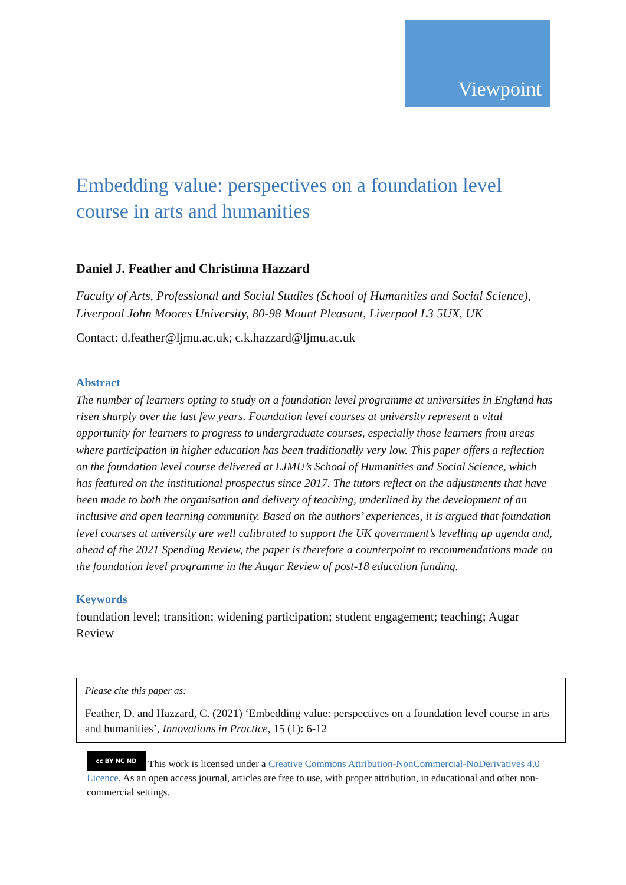Viewpoint
Embedding value: perspectives on a foundation level course in arts and humanities
Daniel J. Feather and Christinna Hazzard
Faculty of Arts, Professional and Social Studies (School of Humanities and Social Science), Liverpool John Moores University, 80-98 Mount Pleasant, Liverpool L3 5UX, UK
Contact: d.feather@ljmu.ac.uk; c.k.hazzard@ljmu.ac.uk
Abstract
The number of learners opting to study on a foundation level programme at universities in England has risen sharply over the last few years. Foundation level courses at university represent a vital opportunity for learners to progress to undergraduate courses, especially those learners from areas where participation in higher education has been traditionally very low. This paper offers a reflection on the foundation level course delivered at LJMU’s School of Humanities and Social Science, which has featured on the institutional prospectus since 2017. The tutors reflect on the adjustments that have been made to both the organisation and delivery of teaching, underlined by the development of an inclusive and open learning community. Based on the authors’ experiences, it is argued that foundation level courses at university are well calibrated to support the UK government’s levelling up agenda and, ahead of the 2021 Spending Review, the paper is therefore a counterpoint to recommendations made on the foundation level programme in the Augar Review of post-18 education funding.
Keywords
foundation level; transition; widening participation; student engagement; teaching; Augar Review
Please cite this paper as:
Feather, D. and Hazzard, C. (2021) ‘Embedding value: perspectives on a foundation level course in arts and humanities’, Innovations in Practice, 15 (1): 6-12
cc BY NC ND This work is licensed under a Creative Commons Attribution-NonCommercial-NoDerivatives 4.0 Licence. As an open access journal, articles are free to use, with proper attribution, in educational and other non-commercial settings.